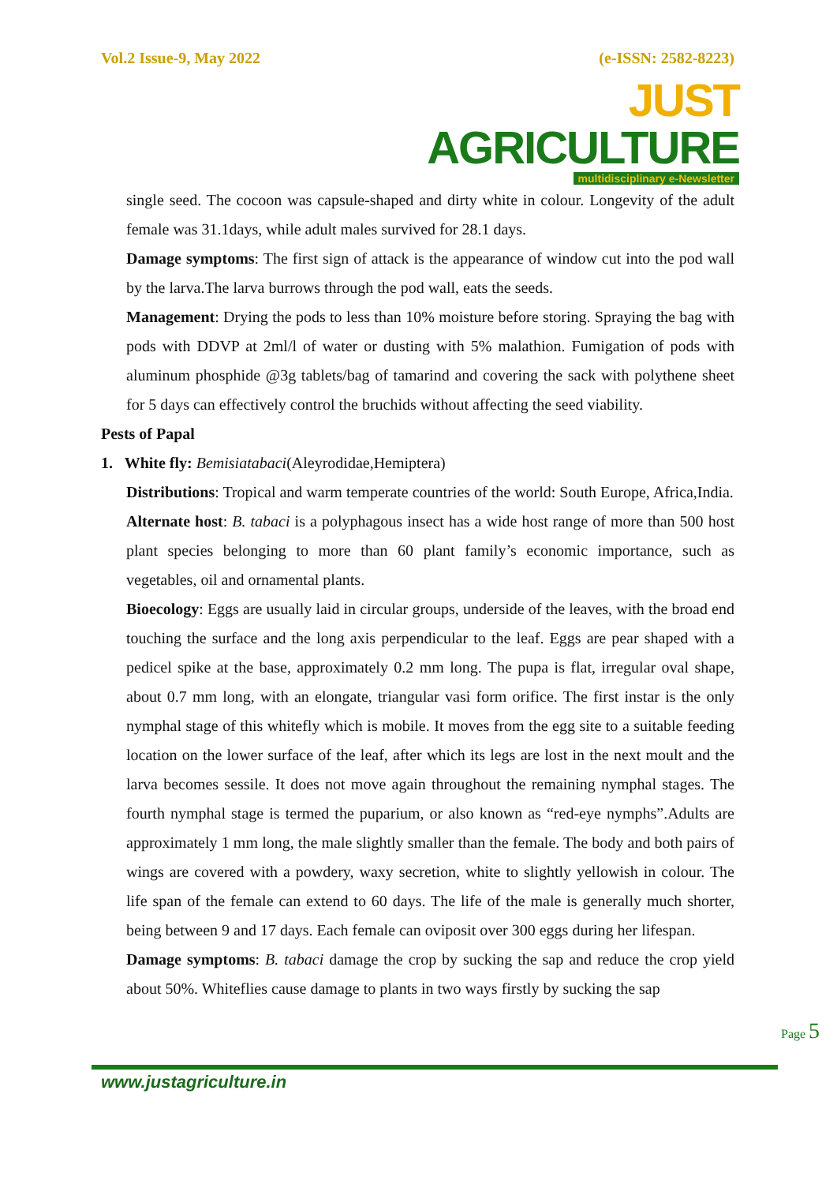Vol.2 Issue-9, May 2022 (e-ISSN: 2582-8223)
JUST AGRICULTURE
multidisciplinary e-Newsletter
single seed. The cocoon was capsule-shaped and dirty white in colour. Longevity of the adult female was 31.1days, while adult males survived for 28.1 days.
Damage symptoms: The first sign of attack is the appearance of window cut into the pod wall by the larva.The larva burrows through the pod wall, eats the seeds.
Management: Drying the pods to less than 10% moisture before storing. Spraying the bag with pods with DDVP at 2ml/l of water or dusting with 5% malathion. Fumigation of pods with aluminum phosphide @3g tablets/bag of tamarind and covering the sack with polythene sheet for 5 days can effectively control the bruchids without affecting the seed viability.
Pests of Papal
1. White fly: Bemisiatabaci(Aleyrodidae,Hemiptera)
Distributions: Tropical and warm temperate countries of the world: South Europe, Africa,India.
Alternate host: B. tabaci is a polyphagous insect has a wide host range of more than 500 host plant species belonging to more than 60 plant family’s economic importance, such as vegetables, oil and ornamental plants.
Bioecology: Eggs are usually laid in circular groups, underside of the leaves, with the broad end touching the surface and the long axis perpendicular to the leaf. Eggs are pear shaped with a pedicel spike at the base, approximately 0.2 mm long. The pupa is flat, irregular oval shape, about 0.7 mm long, with an elongate, triangular vasi form orifice. The first instar is the only nymphal stage of this whitefly which is mobile. It moves from the egg site to a suitable feeding location on the lower surface of the leaf, after which its legs are lost in the next moult and the larva becomes sessile. It does not move again throughout the remaining nymphal stages. The fourth nymphal stage is termed the puparium, or also known as “red-eye nymphs”.Adults are approximately 1 mm long, the male slightly smaller than the female. The body and both pairs of wings are covered with a powdery, waxy secretion, white to slightly yellowish in colour. The life span of the female can extend to 60 days. The life of the male is generally much shorter, being between 9 and 17 days. Each female can oviposit over 300 eggs during her lifespan.
Damage symptoms: B. tabaci damage the crop by sucking the sap and reduce the crop yield about 50%. Whiteflies cause damage to plants in two ways firstly by sucking the sap
Page 5
www.justagriculture.in